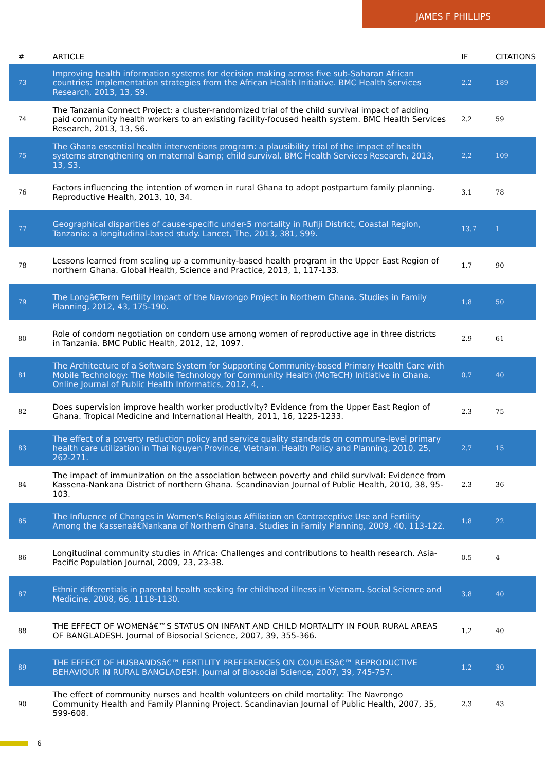JAMES F PHILLIPS
| # | ARTICLE | IF | CITATIONS |
| --- | --- | --- | --- |
| 73 | Improving health information systems for decision making across five sub-Saharan African countries: Implementation strategies from the African Health Initiative. BMC Health Services Research, 2013, 13, S9. | 2.2 | 189 |
| 74 | The Tanzania Connect Project: a cluster-randomized trial of the child survival impact of adding paid community health workers to an existing facility-focused health system. BMC Health Services Research, 2013, 13, S6. | 2.2 | 59 |
| 75 | The Ghana essential health interventions program: a plausibility trial of the impact of health systems strengthening on maternal &amp; child survival. BMC Health Services Research, 2013, 13, S3. | 2.2 | 109 |
| 76 | Factors influencing the intention of women in rural Ghana to adopt postpartum family planning. Reproductive Health, 2013, 10, 34. | 3.1 | 78 |
| 77 | Geographical disparities of cause-specific under-5 mortality in Rufiji District, Coastal Region, Tanzania: a longitudinal-based study. Lancet, The, 2013, 381, S99. | 13.7 | 1 |
| 78 | Lessons learned from scaling up a community-based health program in the Upper East Region of northern Ghana. Global Health, Science and Practice, 2013, 1, 117-133. | 1.7 | 90 |
| 79 | The Longâ€Term Fertility Impact of the Navrongo Project in Northern Ghana. Studies in Family Planning, 2012, 43, 175-190. | 1.8 | 50 |
| 80 | Role of condom negotiation on condom use among women of reproductive age in three districts in Tanzania. BMC Public Health, 2012, 12, 1097. | 2.9 | 61 |
| 81 | The Architecture of a Software System for Supporting Community-based Primary Health Care with Mobile Technology: The Mobile Technology for Community Health (MoTeCH) Initiative in Ghana. Online Journal of Public Health Informatics, 2012, 4, . | 0.7 | 40 |
| 82 | Does supervision improve health worker productivity? Evidence from the Upper East Region of Ghana. Tropical Medicine and International Health, 2011, 16, 1225-1233. | 2.3 | 75 |
| 83 | The effect of a poverty reduction policy and service quality standards on commune-level primary health care utilization in Thai Nguyen Province, Vietnam. Health Policy and Planning, 2010, 25, 262-271. | 2.7 | 15 |
| 84 | The impact of immunization on the association between poverty and child survival: Evidence from Kassena-Nankana District of northern Ghana. Scandinavian Journal of Public Health, 2010, 38, 95-103. | 2.3 | 36 |
| 85 | The Influence of Changes in Women's Religious Affiliation on Contraceptive Use and Fertility Among the Kassenaâ€Nankana of Northern Ghana. Studies in Family Planning, 2009, 40, 113-122. | 1.8 | 22 |
| 86 | Longitudinal community studies in Africa: Challenges and contributions to health research. Asia-Pacific Population Journal, 2009, 23, 23-38. | 0.5 | 4 |
| 87 | Ethnic differentials in parental health seeking for childhood illness in Vietnam. Social Science and Medicine, 2008, 66, 1118-1130. | 3.8 | 40 |
| 88 | THE EFFECT OF WOMENâ€™S STATUS ON INFANT AND CHILD MORTALITY IN FOUR RURAL AREAS OF BANGLADESH. Journal of Biosocial Science, 2007, 39, 355-366. | 1.2 | 40 |
| 89 | THE EFFECT OF HUSBANDSâ€™ FERTILITY PREFERENCES ON COUPLESâ€™ REPRODUCTIVE BEHAVIOUR IN RURAL BANGLADESH. Journal of Biosocial Science, 2007, 39, 745-757. | 1.2 | 30 |
| 90 | The effect of community nurses and health volunteers on child mortality: The Navrongo Community Health and Family Planning Project. Scandinavian Journal of Public Health, 2007, 35, 599-608. | 2.3 | 43 |
6